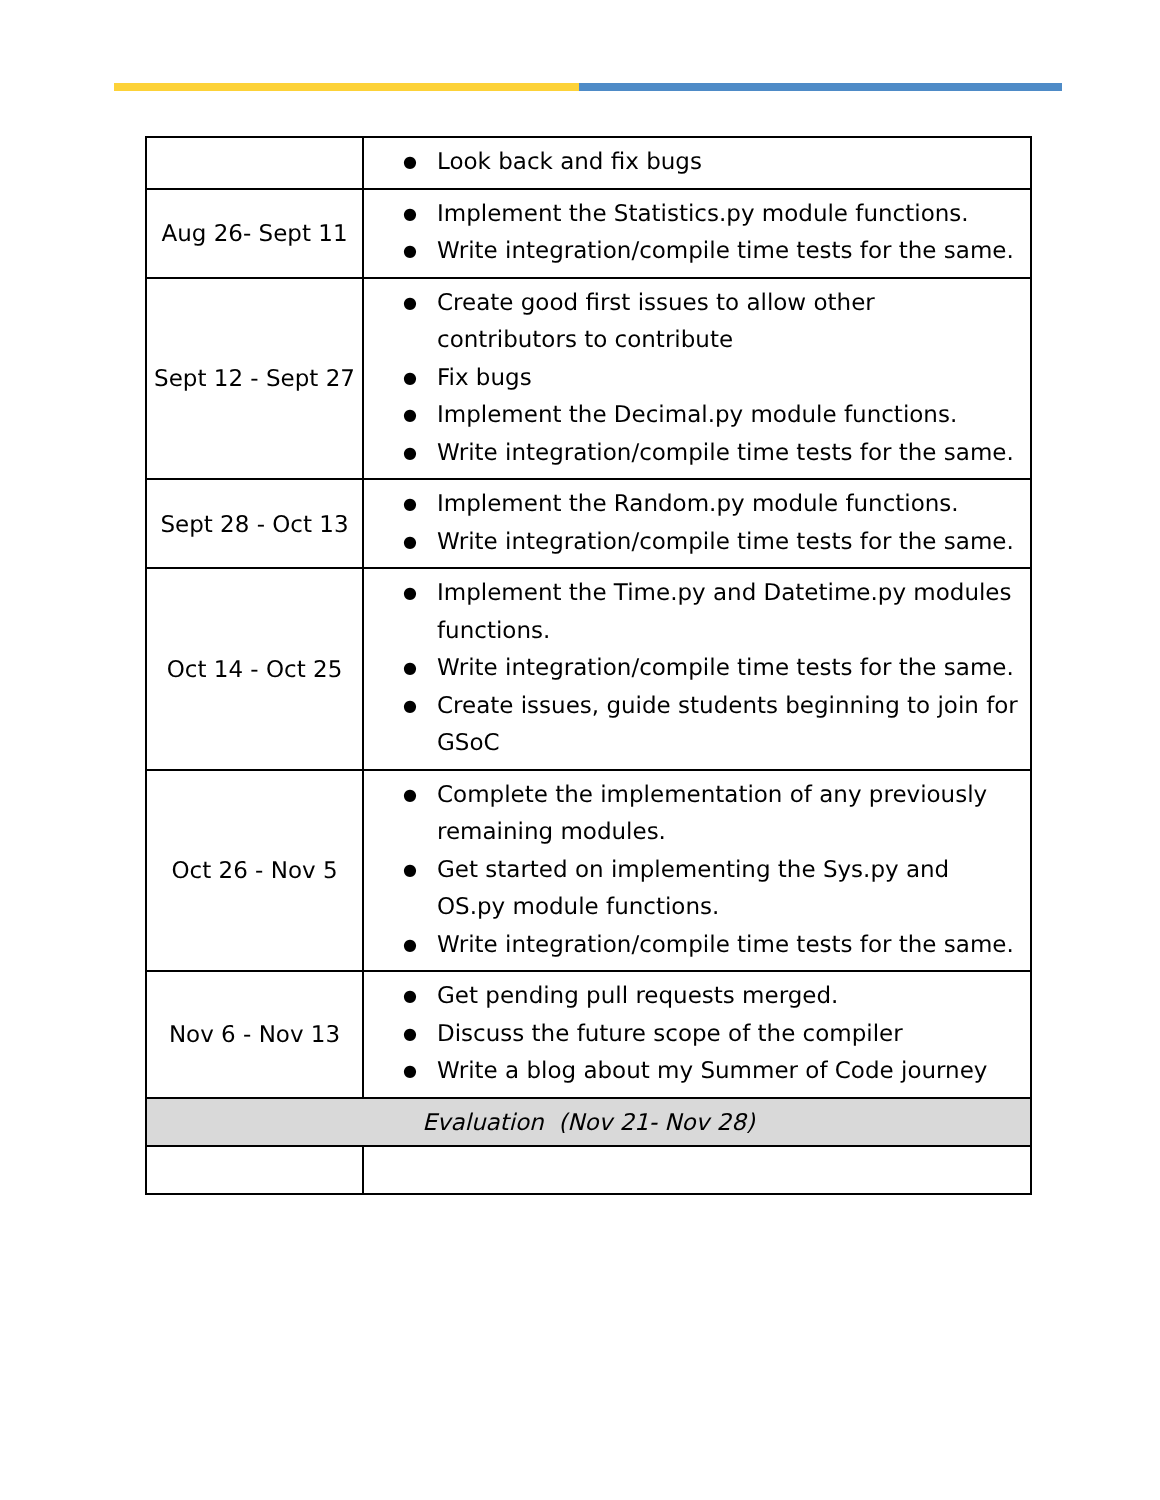| | ● Look back and fix bugs |
| Aug 26- Sept 11 | ● Implement the Statistics.py module functions. ● Write integration/compile time tests for the same. |
| Sept 12 - Sept 27 | ● Create good first issues to allow other contributors to contribute ● Fix bugs ● Implement the Decimal.py module functions. ● Write integration/compile time tests for the same. |
| Sept 28 - Oct 13 | ● Implement the Random.py module functions. ● Write integration/compile time tests for the same. |
| Oct 14 - Oct 25 | ● Implement the Time.py and Datetime.py modules functions. ● Write integration/compile time tests for the same. ● Create issues, guide students beginning to join for GSoC |
| Oct 26 - Nov 5 | ● Complete the implementation of any previously remaining modules. ● Get started on implementing the Sys.py and OS.py module functions. ● Write integration/compile time tests for the same. |
| Nov 6 - Nov 13 | ● Get pending pull requests merged. ● Discuss the future scope of the compiler ● Write a blog about my Summer of Code journey |
| Evaluation (Nov 21- Nov 28) | |